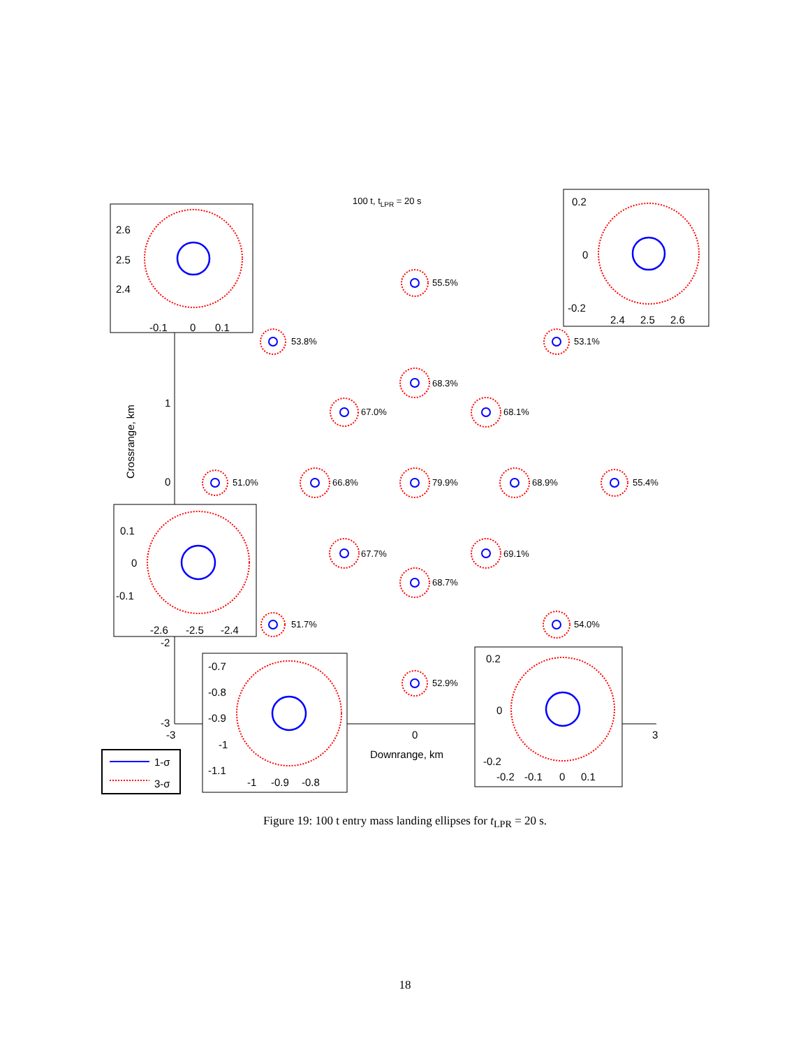100 t, tLPR = 20 s
Crossrange, km
Downrange, km
1
0
-2
-3
-3
0
3
55.5%
53.8%
53.1%
68.3%
67.0%
68.1%
51.0%
66.8%
79.9%
68.9%
55.4%
67.7%
69.1%
68.7%
51.7%
54.0%
52.9%
2.6
2.5
2.4
-0.1
0
0.1
0.2
0
-0.2
2.4
2.5
2.6
0.1
0
-0.1
-2.6
-2.5
-2.4
-0.7
-0.8
-0.9
-1
-1.1
-1
-0.9
-0.8
0.2
0
-0.2
-0.2
-0.1
0
0.1
1-σ
3-σ
Figure 19: 100 t entry mass landing ellipses for t<sub>LPR</sub> = 20 s.
18